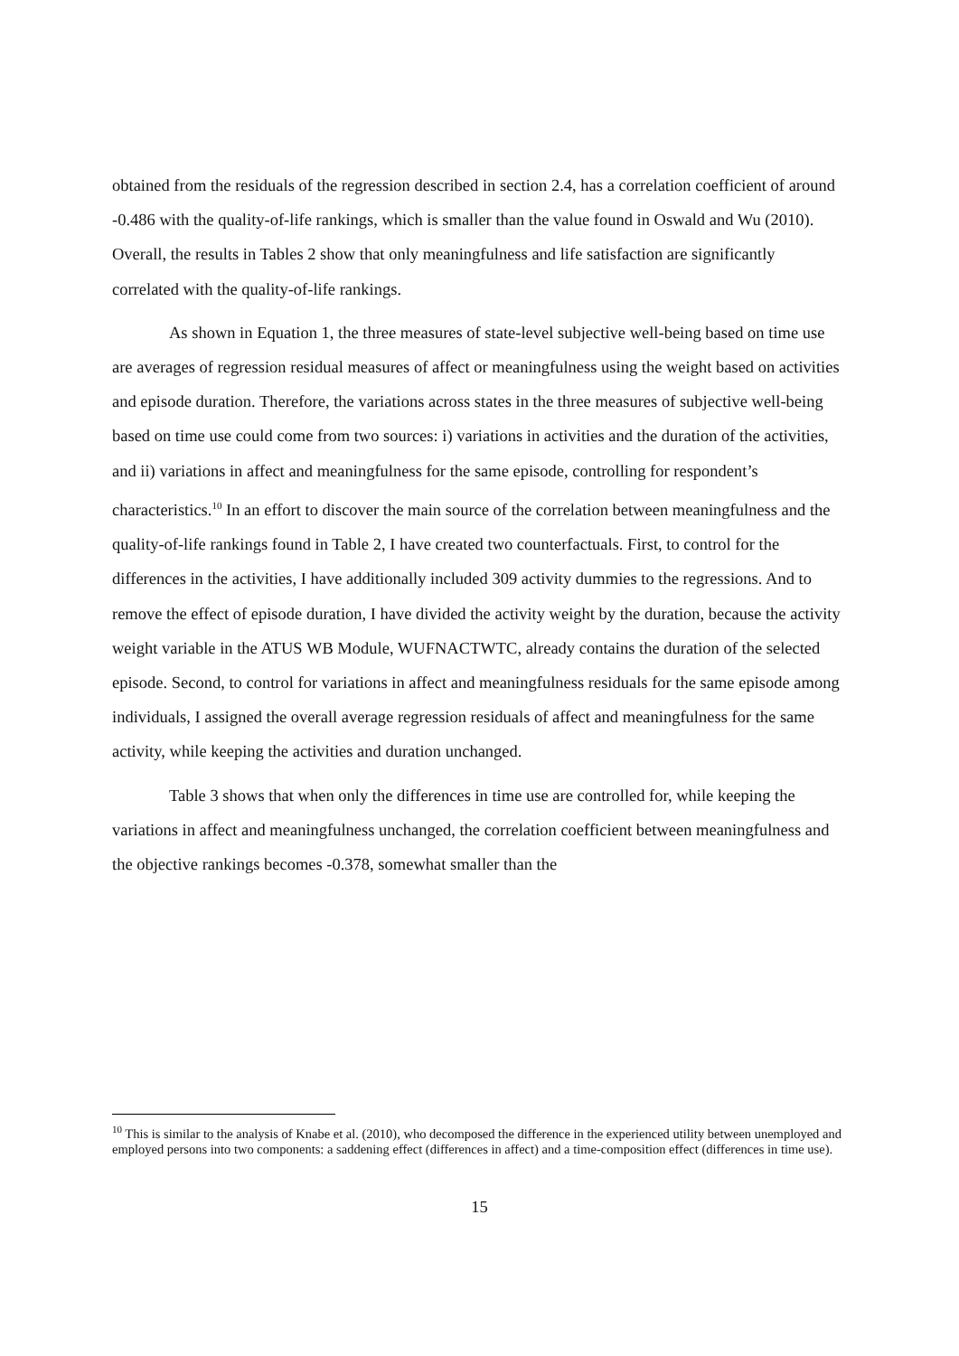obtained from the residuals of the regression described in section 2.4, has a correlation coefficient of around -0.486 with the quality-of-life rankings, which is smaller than the value found in Oswald and Wu (2010). Overall, the results in Tables 2 show that only meaningfulness and life satisfaction are significantly correlated with the quality-of-life rankings.
As shown in Equation 1, the three measures of state-level subjective well-being based on time use are averages of regression residual measures of affect or meaningfulness using the weight based on activities and episode duration. Therefore, the variations across states in the three measures of subjective well-being based on time use could come from two sources: i) variations in activities and the duration of the activities, and ii) variations in affect and meaningfulness for the same episode, controlling for respondent’s characteristics.<sup>10</sup> In an effort to discover the main source of the correlation between meaningfulness and the quality-of-life rankings found in Table 2, I have created two counterfactuals. First, to control for the differences in the activities, I have additionally included 309 activity dummies to the regressions. And to remove the effect of episode duration, I have divided the activity weight by the duration, because the activity weight variable in the ATUS WB Module, WUFNACTWTC, already contains the duration of the selected episode. Second, to control for variations in affect and meaningfulness residuals for the same episode among individuals, I assigned the overall average regression residuals of affect and meaningfulness for the same activity, while keeping the activities and duration unchanged.
Table 3 shows that when only the differences in time use are controlled for, while keeping the variations in affect and meaningfulness unchanged, the correlation coefficient between meaningfulness and the objective rankings becomes -0.378, somewhat smaller than the
<sup>10</sup> This is similar to the analysis of Knabe et al. (2010), who decomposed the difference in the experienced utility between unemployed and employed persons into two components: a saddening effect (differences in affect) and a time-composition effect (differences in time use).
15